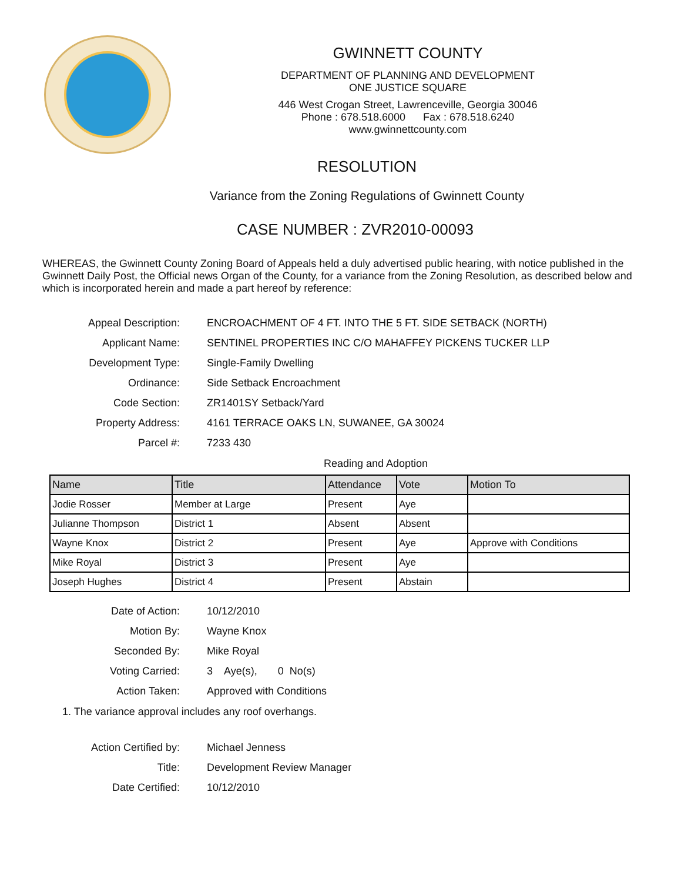GWINNETT COUNTY
DEPARTMENT OF PLANNING AND DEVELOPMENT
ONE JUSTICE SQUARE
446 West Crogan Street, Lawrenceville, Georgia 30046
Phone : 678.518.6000 Fax : 678.518.6240
www.gwinnettcounty.com
RESOLUTION
Variance from the Zoning Regulations of Gwinnett County
CASE NUMBER : ZVR2010-00093
WHEREAS, the Gwinnett County Zoning Board of Appeals held a duly advertised public hearing, with notice published in the Gwinnett Daily Post, the Official news Organ of the County, for a variance from the Zoning Resolution, as described below and which is incorporated herein and made a part hereof by reference:
Appeal Description:
ENCROACHMENT OF 4 FT. INTO THE 5 FT. SIDE SETBACK (NORTH)
Applicant Name:
SENTINEL PROPERTIES INC C/O MAHAFFEY PICKENS TUCKER LLP
Development Type:
Single-Family Dwelling
Ordinance:
Side Setback Encroachment
Code Section:
ZR1401SY Setback/Yard
Property Address:
4161 TERRACE OAKS LN, SUWANEE, GA 30024
Parcel #:
7233 430
Reading and Adoption
| Name | Title | Attendance | Vote | Motion To |
| --- | --- | --- | --- | --- |
| Jodie Rosser | Member at Large | Present | Aye | |
| Julianne Thompson | District 1 | Absent | Absent | |
| Wayne Knox | District 2 | Present | Aye | Approve with Conditions |
| Mike Royal | District 3 | Present | Aye | |
| Joseph Hughes | District 4 | Present | Abstain | |
Date of Action:
10/12/2010
Motion By:
Wayne Knox
Seconded By:
Mike Royal
Voting Carried:
3 Aye(s), 0 No(s)
Action Taken:
Approved with Conditions
1. The variance approval includes any roof overhangs.
Action Certified by:
Michael Jenness
Title:
Development Review Manager
Date Certified:
10/12/2010